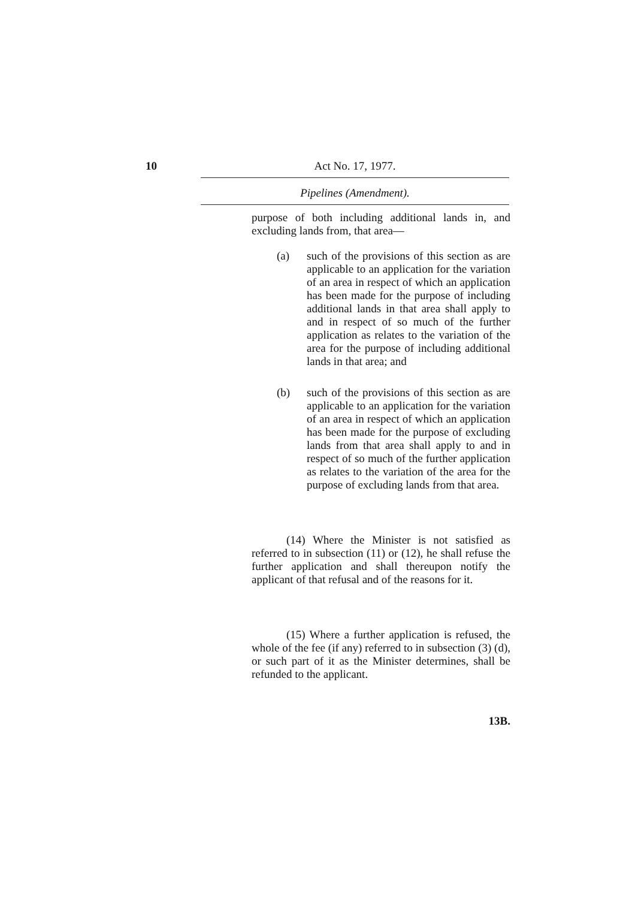10
Act No. 17, 1977.
Pipelines (Amendment).
purpose of both including additional lands in, and excluding lands from, that area—
(a) such of the provisions of this section as are applicable to an application for the variation of an area in respect of which an application has been made for the purpose of including additional lands in that area shall apply to and in respect of so much of the further application as relates to the variation of the area for the purpose of including additional lands in that area; and
(b) such of the provisions of this section as are applicable to an application for the variation of an area in respect of which an application has been made for the purpose of excluding lands from that area shall apply to and in respect of so much of the further application as relates to the variation of the area for the purpose of excluding lands from that area.
(14) Where the Minister is not satisfied as referred to in subsection (11) or (12), he shall refuse the further application and shall thereupon notify the applicant of that refusal and of the reasons for it.
(15) Where a further application is refused, the whole of the fee (if any) referred to in subsection (3) (d), or such part of it as the Minister determines, shall be refunded to the applicant.
13B.